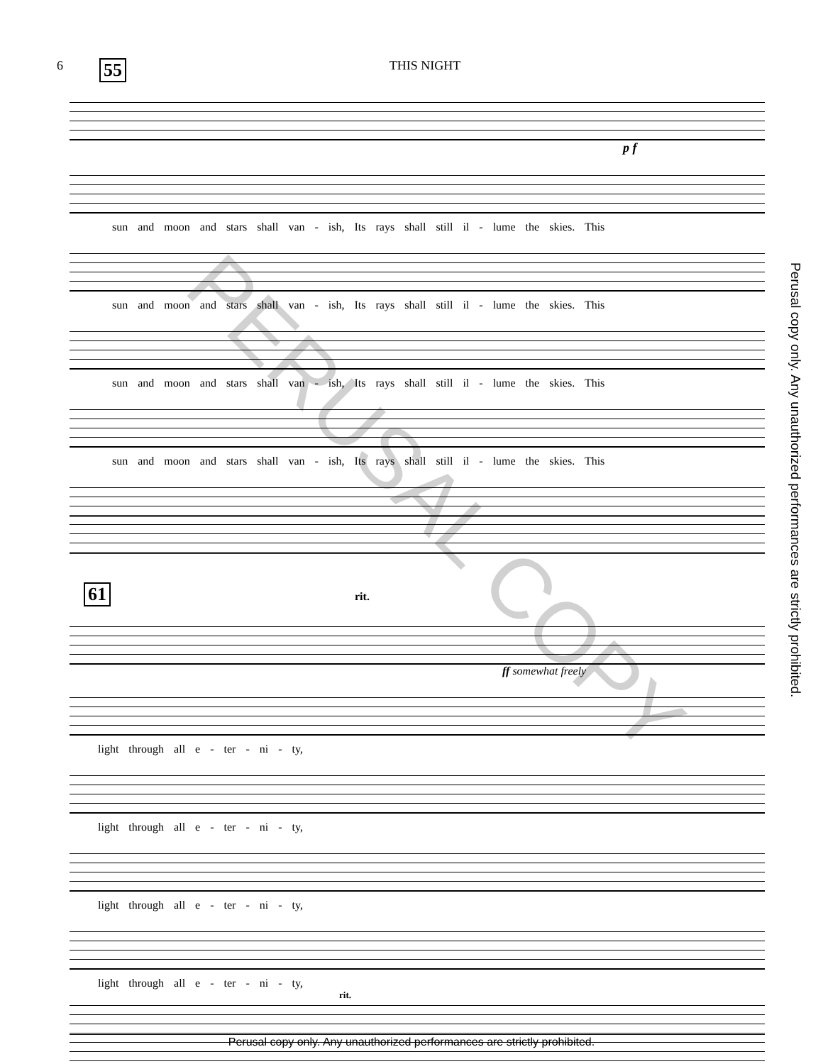6 55 THIS NIGHT
p f
sun and moon and stars shall van - ish, Its rays shall still il - lume the skies. This
sun and moon and stars shall van - ish, Its rays shall still il - lume the skies. This
sun and moon and stars shall van - ish, Its rays shall still il - lume the skies. This
sun and moon and stars shall van - ish, Its rays shall still il - lume the skies. This
61 rit.
ff somewhat freely
light through all e - ter - ni - ty,
light through all e - ter - ni - ty,
light through all e - ter - ni - ty,
light through all e - ter - ni - ty,
rit.
PERUSAL COPY
Perusal copy only. Any unauthorized performances are strictly prohibited.
Perusal copy only. Any unauthorized performances are strictly prohibited.